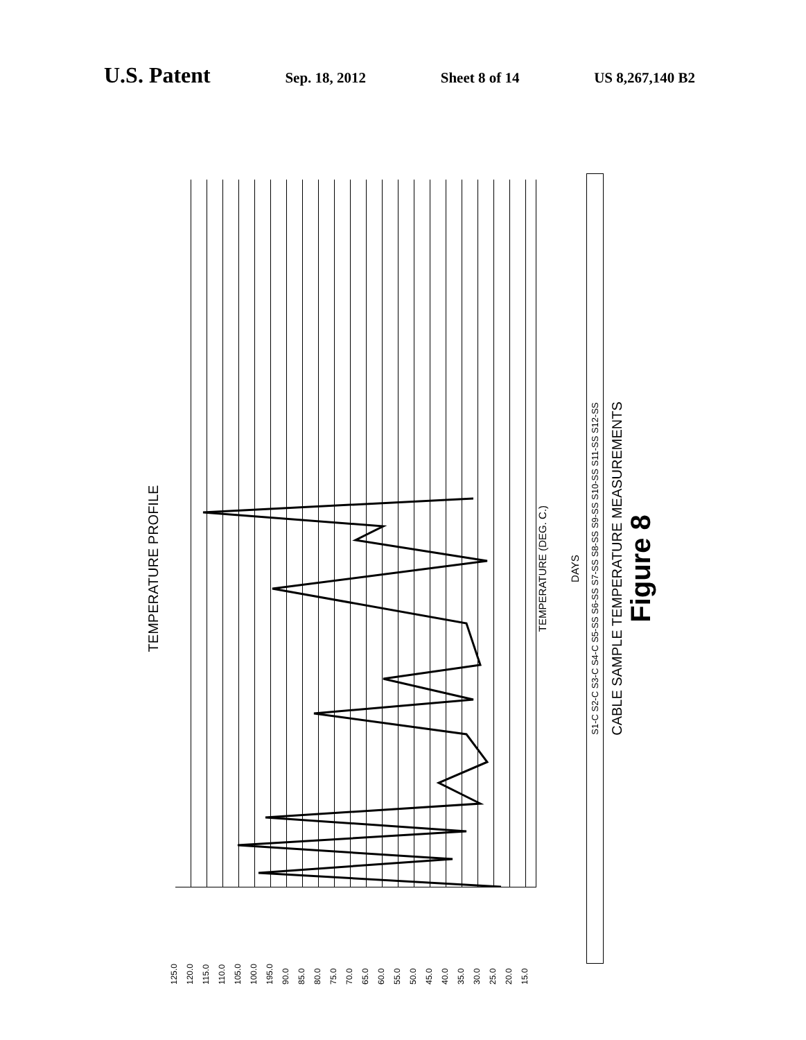U.S. Patent Sep. 18, 2012 Sheet 8 of 14 US 8,267,140 B2
TEMPERATURE PROFILE
125.0 120.0 115.0 110.0 105.0 100.0 195.0 90.0 85.0 80.0 75.0 70.0 65.0 60.0 55.0 50.0 45.0 40.0 35.0 30.0 25.0 20.0 15.0
TEMPERATURE (DEG. C.)
DAYS
S1-C S2-C S3-C S4-C S5-SS S6-SS S7-SS S8-SS S9-SS S10-SS S11-SS S12-SS
CABLE SAMPLE TEMPERATURE MEASUREMENTS
Figure 8